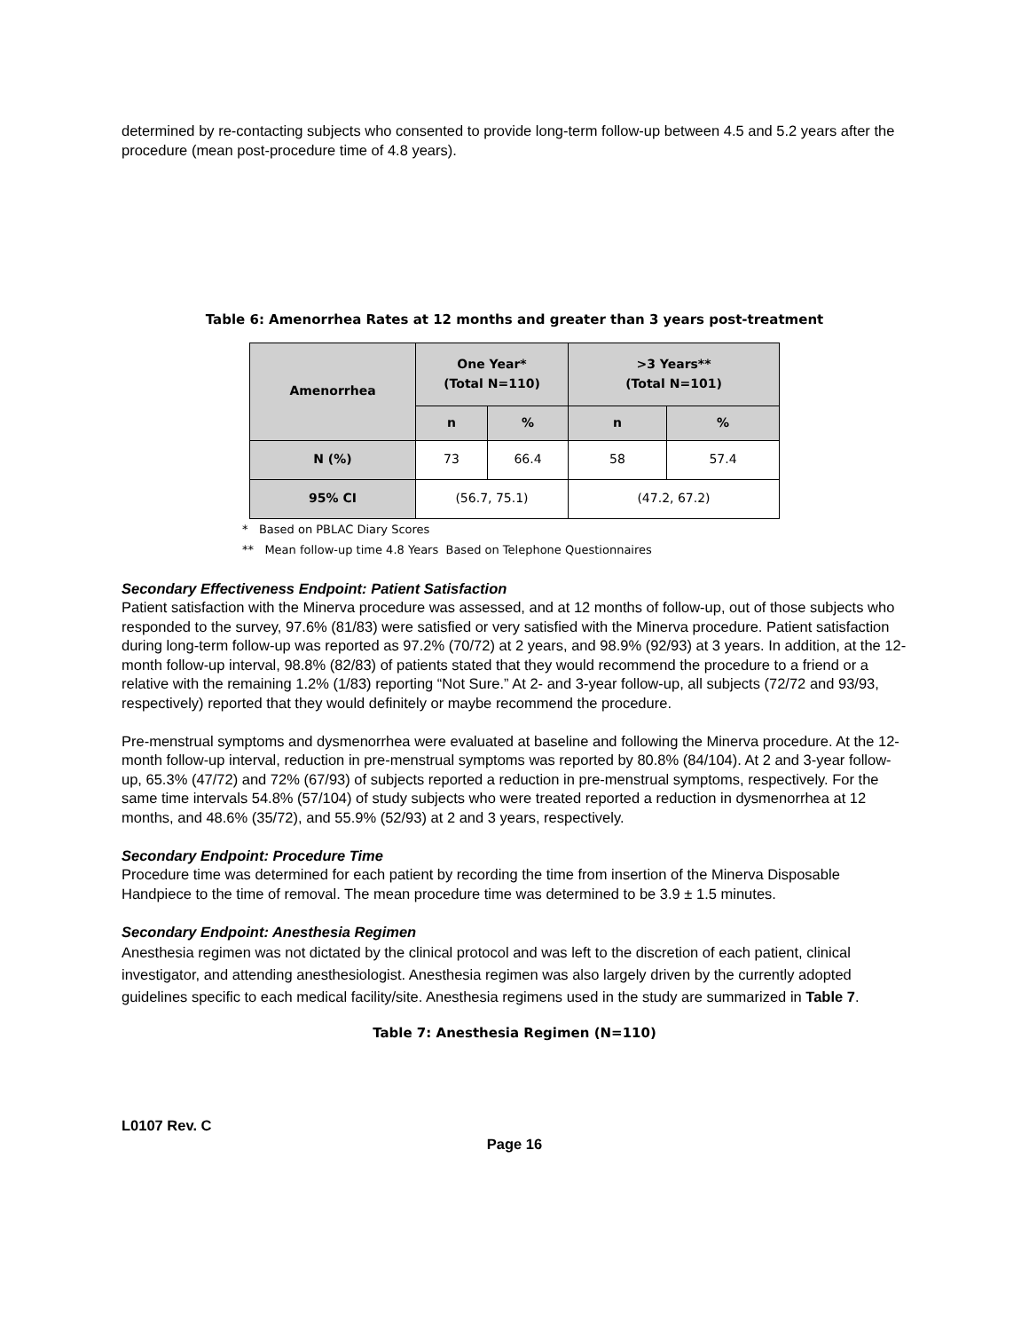determined by re-contacting subjects who consented to provide long-term follow-up between 4.5 and 5.2 years after the procedure (mean post-procedure time of 4.8 years).
Table 6: Amenorrhea Rates at 12 months and greater than 3 years post-treatment
| Amenorrhea | One Year* (Total N=110) | | >3 Years** (Total N=101) | |
| --- | --- | --- | --- | --- |
| | n | % | n | % |
| N (%) | 73 | 66.4 | 58 | 57.4 |
| 95% CI | (56.7, 75.1) | | (47.2, 67.2) | |
* Based on PBLAC Diary Scores
** Mean follow-up time 4.8 Years Based on Telephone Questionnaires
Secondary Effectiveness Endpoint: Patient Satisfaction
Patient satisfaction with the Minerva procedure was assessed, and at 12 months of follow-up, out of those subjects who responded to the survey, 97.6% (81/83) were satisfied or very satisfied with the Minerva procedure. Patient satisfaction during long-term follow-up was reported as 97.2% (70/72) at 2 years, and 98.9% (92/93) at 3 years. In addition, at the 12-month follow-up interval, 98.8% (82/83) of patients stated that they would recommend the procedure to a friend or a relative with the remaining 1.2% (1/83) reporting “Not Sure.” At 2- and 3-year follow-up, all subjects (72/72 and 93/93, respectively) reported that they would definitely or maybe recommend the procedure.
Pre-menstrual symptoms and dysmenorrhea were evaluated at baseline and following the Minerva procedure. At the 12-month follow-up interval, reduction in pre-menstrual symptoms was reported by 80.8% (84/104). At 2 and 3-year follow-up, 65.3% (47/72) and 72% (67/93) of subjects reported a reduction in pre-menstrual symptoms, respectively. For the same time intervals 54.8% (57/104) of study subjects who were treated reported a reduction in dysmenorrhea at 12 months, and 48.6% (35/72), and 55.9% (52/93) at 2 and 3 years, respectively.
Secondary Endpoint: Procedure Time
Procedure time was determined for each patient by recording the time from insertion of the Minerva Disposable Handpiece to the time of removal. The mean procedure time was determined to be 3.9 ± 1.5 minutes.
Secondary Endpoint: Anesthesia Regimen
Anesthesia regimen was not dictated by the clinical protocol and was left to the discretion of each patient, clinical investigator, and attending anesthesiologist. Anesthesia regimen was also largely driven by the currently adopted guidelines specific to each medical facility/site. Anesthesia regimens used in the study are summarized in Table 7.
Table 7: Anesthesia Regimen (N=110)
L0107 Rev. C
Page 16